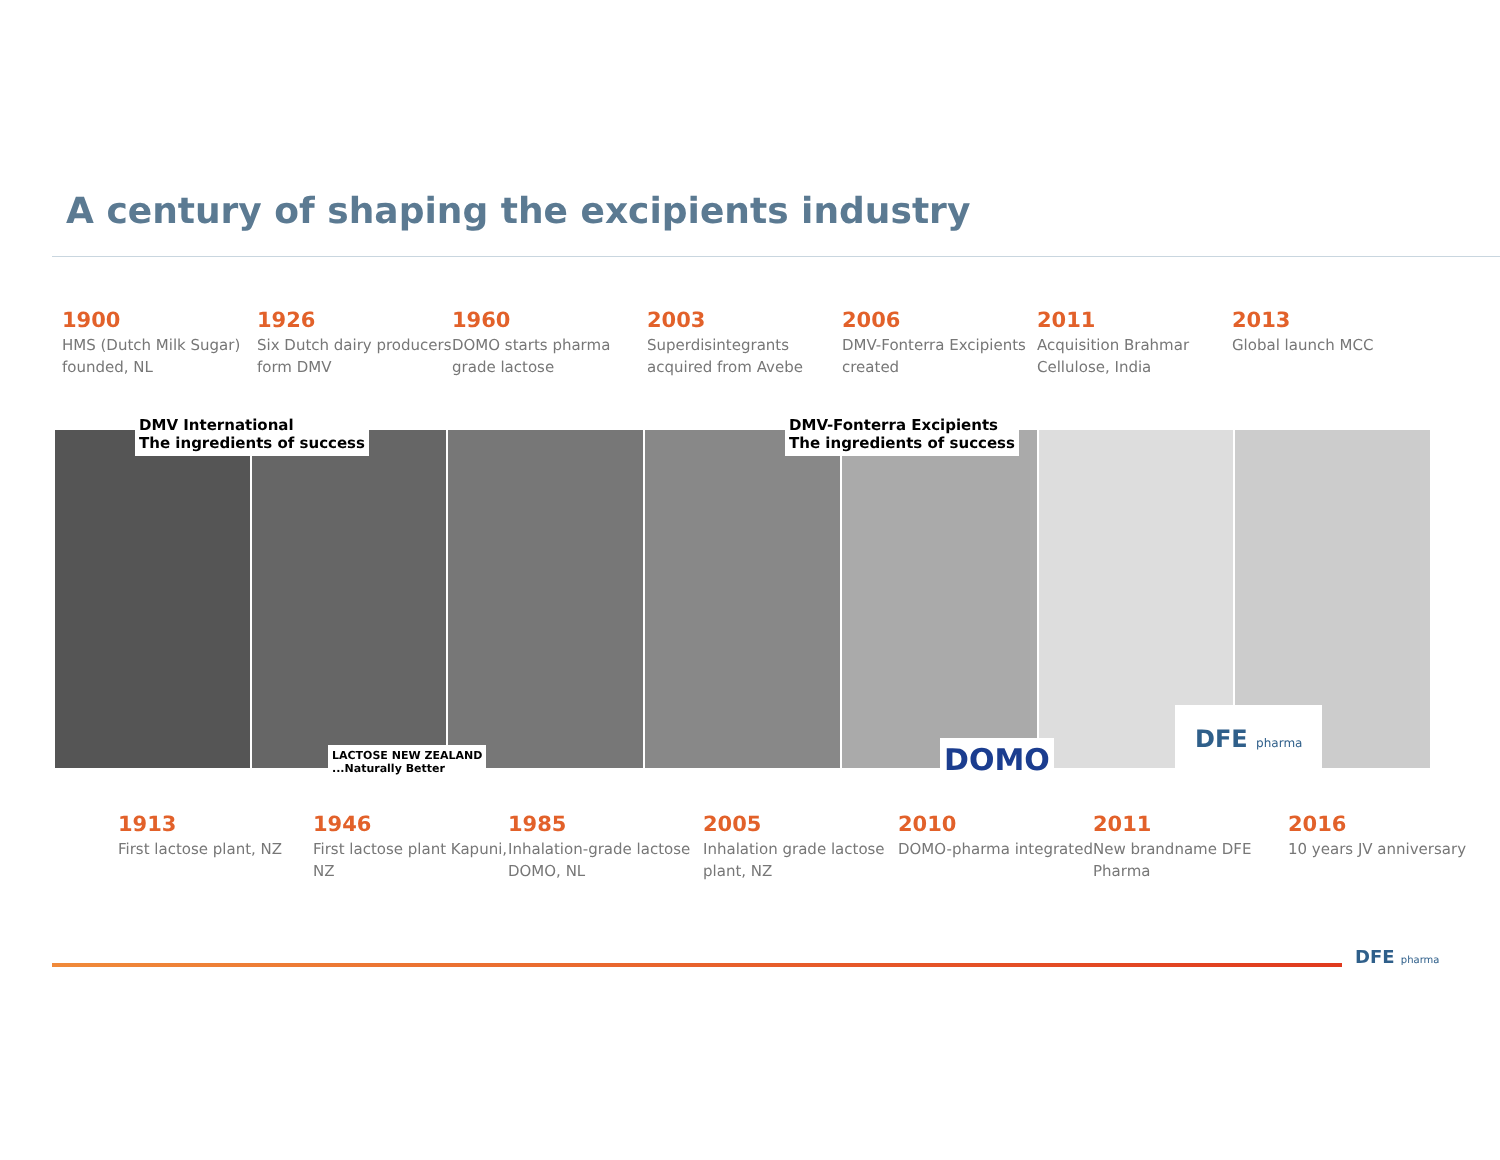A century of shaping the excipients industry
1900
HMS (Dutch Milk Sugar) founded, NL
1926
Six Dutch dairy producers form DMV
1960
DOMO starts pharma grade lactose
2003
Superdisintegrants acquired from Avebe
2006
DMV-Fonterra Excipients created
2011
Acquisition Brahmar Cellulose, India
2013
Global launch MCC
DMV International
The ingredients of success
DMV-Fonterra Excipients
The ingredients of success
LACTOSE NEW ZEALAND
...Naturally Better
DOMO
DFE pharma
1913
First lactose plant, NZ
1946
First lactose plant Kapuni, NZ
1985
Inhalation-grade lactose DOMO, NL
2005
Inhalation grade lactose plant, NZ
2010
DOMO-pharma integrated
2011
New brandname DFE Pharma
2016
10 years JV anniversary
DFE pharma